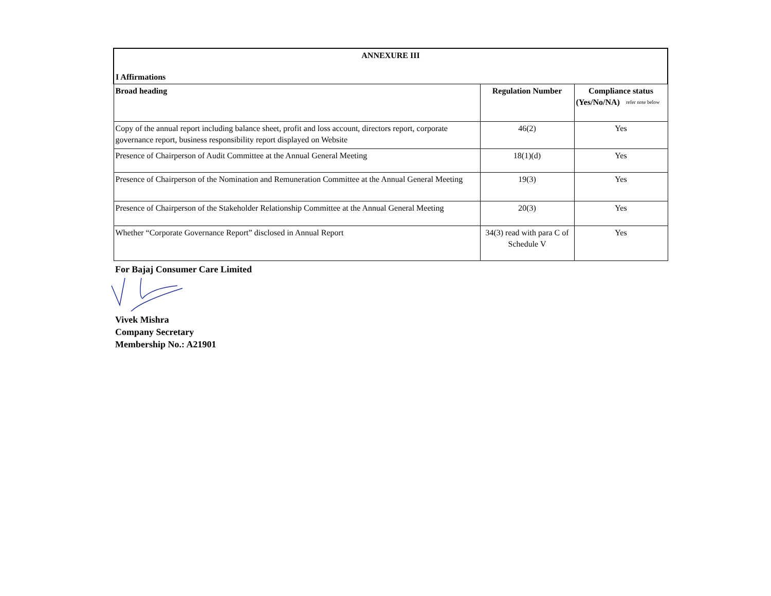| ANNEXURE III I Affirmations | | |
| --- | --- | --- |
| Broad heading | Regulation Number | Compliance status (Yes/No/NA) <sup>refer note below</sup> |
| Copy of the annual report including balance sheet, profit and loss account, directors report, corporate governance report, business responsibility report displayed on Website | 46(2) | Yes |
| Presence of Chairperson of Audit Committee at the Annual General Meeting | 18(1)(d) | Yes |
| Presence of Chairperson of the Nomination and Remuneration Committee at the Annual General Meeting | 19(3) | Yes |
| Presence of Chairperson of the Stakeholder Relationship Committee at the Annual General Meeting | 20(3) | Yes |
| Whether “Corporate Governance Report” disclosed in Annual Report | 34(3) read with para C of Schedule V | Yes |
For Bajaj Consumer Care Limited
Vivek Mishra
Company Secretary
Membership No.: A21901